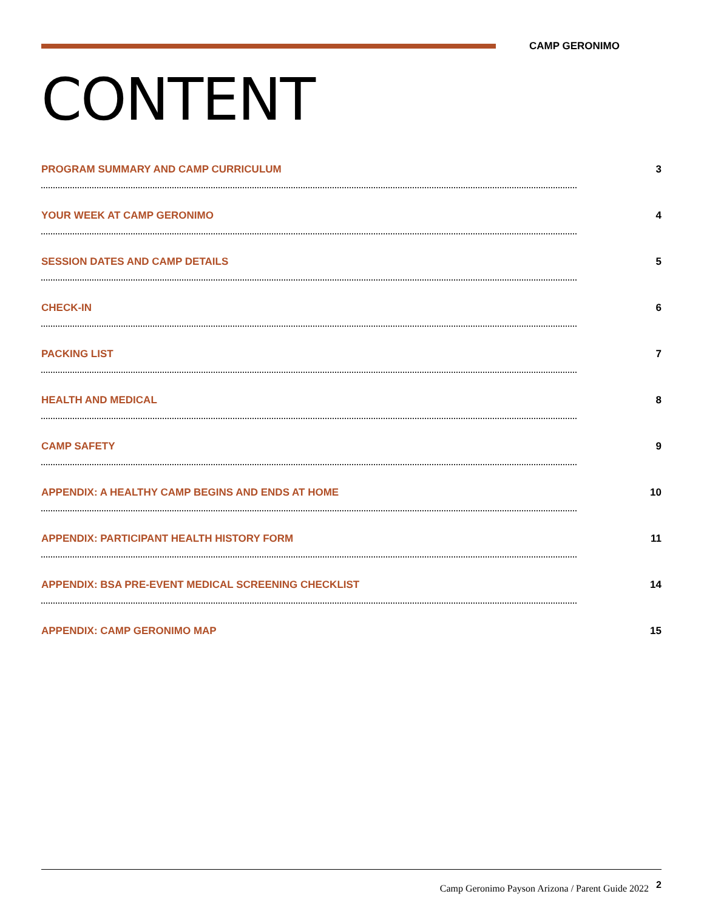CAMP GERONIMO
CONTENT
PROGRAM SUMMARY AND CAMP CURRICULUM 3
YOUR WEEK AT CAMP GERONIMO 4
SESSION DATES AND CAMP DETAILS 5
CHECK-IN 6
PACKING LIST 7
HEALTH AND MEDICAL 8
CAMP SAFETY 9
APPENDIX: A HEALTHY CAMP BEGINS AND ENDS AT HOME 10
APPENDIX: PARTICIPANT HEALTH HISTORY FORM 11
APPENDIX: BSA PRE-EVENT MEDICAL SCREENING CHECKLIST 14
APPENDIX: CAMP GERONIMO MAP 15
Camp Geronimo Payson Arizona / Parent Guide 2022 2